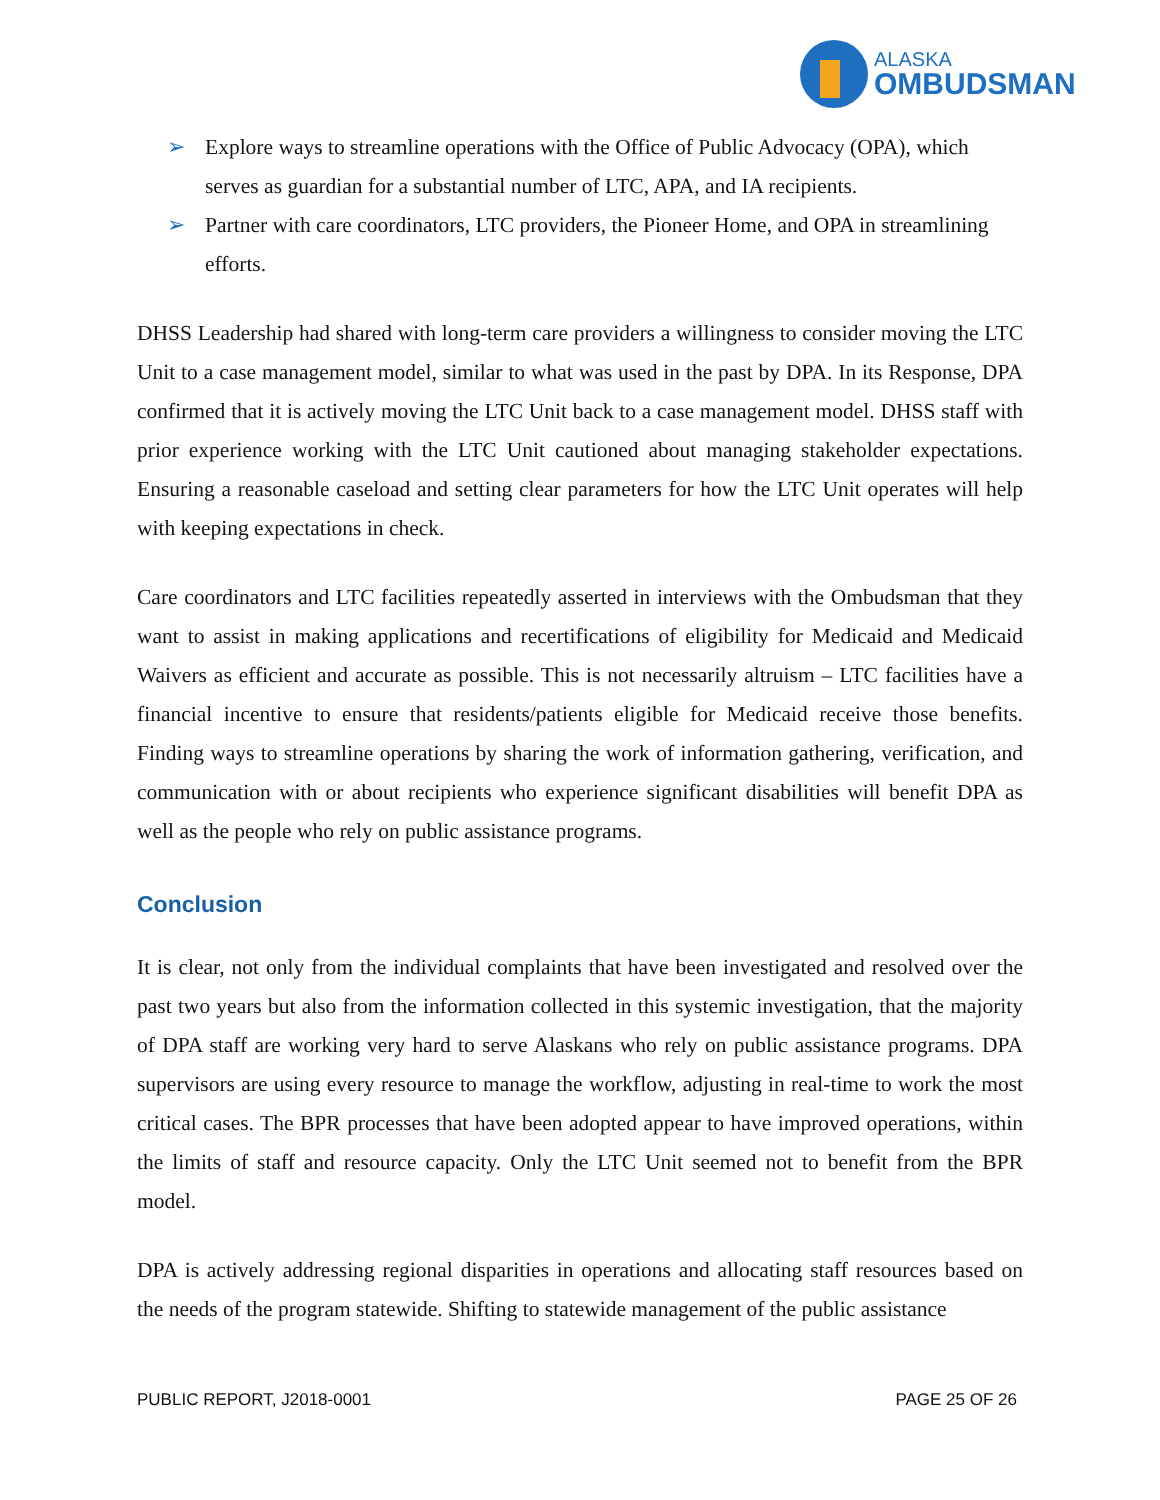ALASKA
OMBUDSMAN
➢ Explore ways to streamline operations with the Office of Public Advocacy (OPA), which serves as guardian for a substantial number of LTC, APA, and IA recipients.
➢ Partner with care coordinators, LTC providers, the Pioneer Home, and OPA in streamlining efforts.
DHSS Leadership had shared with long-term care providers a willingness to consider moving the LTC Unit to a case management model, similar to what was used in the past by DPA. In its Response, DPA confirmed that it is actively moving the LTC Unit back to a case management model. DHSS staff with prior experience working with the LTC Unit cautioned about managing stakeholder expectations. Ensuring a reasonable caseload and setting clear parameters for how the LTC Unit operates will help with keeping expectations in check.
Care coordinators and LTC facilities repeatedly asserted in interviews with the Ombudsman that they want to assist in making applications and recertifications of eligibility for Medicaid and Medicaid Waivers as efficient and accurate as possible. This is not necessarily altruism – LTC facilities have a financial incentive to ensure that residents/patients eligible for Medicaid receive those benefits. Finding ways to streamline operations by sharing the work of information gathering, verification, and communication with or about recipients who experience significant disabilities will benefit DPA as well as the people who rely on public assistance programs.
Conclusion
It is clear, not only from the individual complaints that have been investigated and resolved over the past two years but also from the information collected in this systemic investigation, that the majority of DPA staff are working very hard to serve Alaskans who rely on public assistance programs. DPA supervisors are using every resource to manage the workflow, adjusting in real-time to work the most critical cases. The BPR processes that have been adopted appear to have improved operations, within the limits of staff and resource capacity. Only the LTC Unit seemed not to benefit from the BPR model.
DPA is actively addressing regional disparities in operations and allocating staff resources based on the needs of the program statewide. Shifting to statewide management of the public assistance
PUBLIC REPORT, J2018-0001 PAGE 25 OF 26